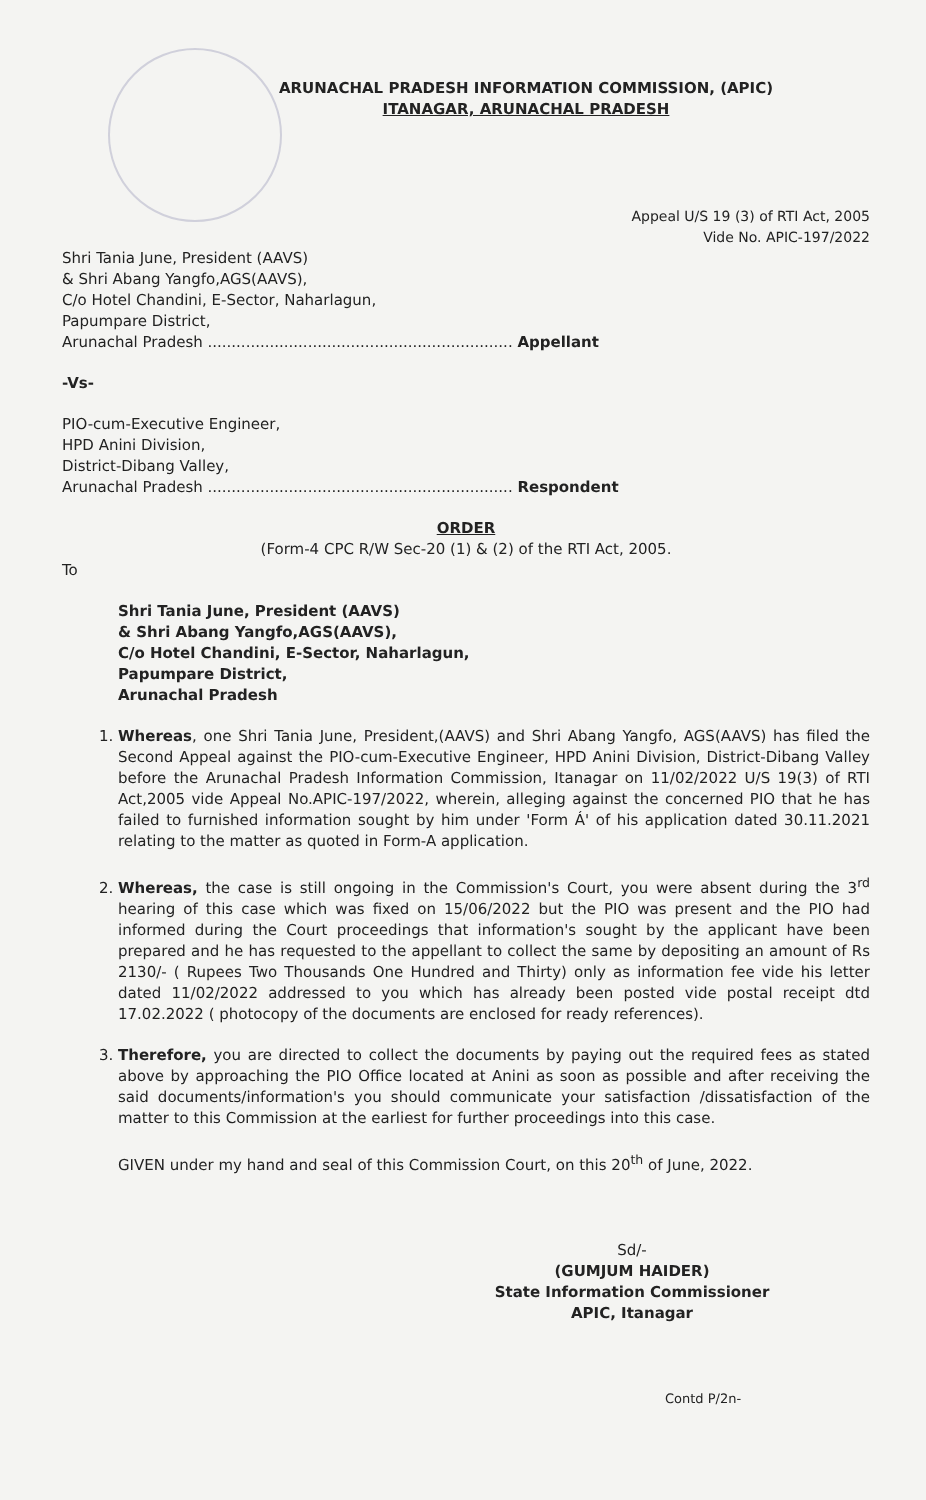ARUNACHAL PRADESH INFORMATION COMMISSION, (APIC)
ITANAGAR, ARUNACHAL PRADESH
Appeal U/S 19 (3) of RTI Act, 2005
Vide No. APIC-197/2022
Shri Tania June, President (AAVS)
& Shri Abang Yangfo,AGS(AAVS),
C/o Hotel Chandini, E-Sector, Naharlagun,
Papumpare District,
Arunachal Pradesh ................................................................ Appellant
-Vs-
PIO-cum-Executive Engineer,
HPD Anini Division,
District-Dibang Valley,
Arunachal Pradesh ................................................................ Respondent
ORDER
(Form-4 CPC R/W Sec-20 (1) & (2) of the RTI Act, 2005.
To
Shri Tania June, President (AAVS)
& Shri Abang Yangfo,AGS(AAVS),
C/o Hotel Chandini, E-Sector, Naharlagun,
Papumpare District,
Arunachal Pradesh
1. Whereas, one Shri Tania June, President,(AAVS) and Shri Abang Yangfo, AGS(AAVS) has filed the Second Appeal against the PIO-cum-Executive Engineer, HPD Anini Division, District-Dibang Valley before the Arunachal Pradesh Information Commission, Itanagar on 11/02/2022 U/S 19(3) of RTI Act,2005 vide Appeal No.APIC-197/2022, wherein, alleging against the concerned PIO that he has failed to furnished information sought by him under 'Form Á' of his application dated 30.11.2021 relating to the matter as quoted in Form-A application.
2. Whereas, the case is still ongoing in the Commission's Court, you were absent during the 3<sup>rd</sup> hearing of this case which was fixed on 15/06/2022 but the PIO was present and the PIO had informed during the Court proceedings that information's sought by the applicant have been prepared and he has requested to the appellant to collect the same by depositing an amount of Rs 2130/- ( Rupees Two Thousands One Hundred and Thirty) only as information fee vide his letter dated 11/02/2022 addressed to you which has already been posted vide postal receipt dtd 17.02.2022 ( photocopy of the documents are enclosed for ready references).
3. Therefore, you are directed to collect the documents by paying out the required fees as stated above by approaching the PIO Office located at Anini as soon as possible and after receiving the said documents/information's you should communicate your satisfaction /dissatisfaction of the matter to this Commission at the earliest for further proceedings into this case.
GIVEN under my hand and seal of this Commission Court, on this 20<sup>th</sup> of June, 2022.
Sd/-
(GUMJUM HAIDER)
State Information Commissioner
APIC, Itanagar
Contd P/2n-